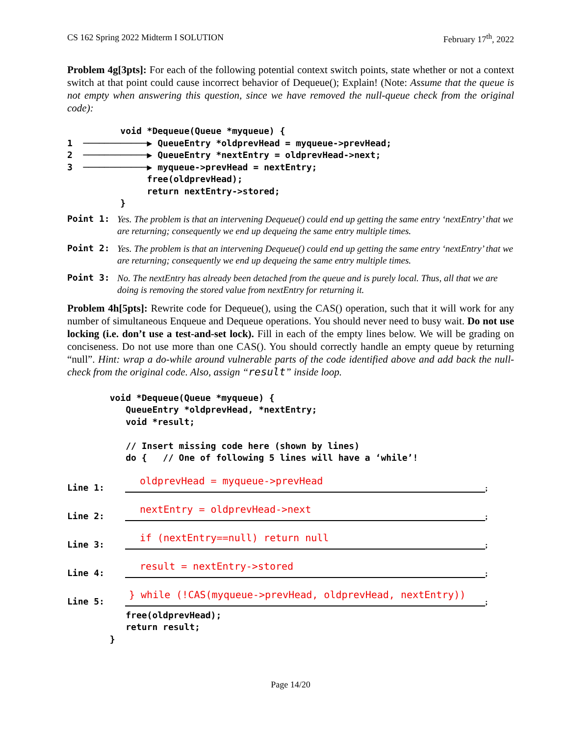CS 162 Spring 2022 Midterm I SOLUTION February 17<sup>th</sup>, 2022
Problem 4g[3pts]: For each of the following potential context switch points, state whether or not a context switch at that point could cause incorrect behavior of Dequeue(); Explain! (Note: Assume that the queue is not empty when answering this question, since we have removed the null-queue check from the original code):
void *Dequeue(Queue *myqueue) { 1 ────────────▶ QueueEntry *oldprevHead = myqueue->prevHead; 2 ────────────▶ QueueEntry *nextEntry = oldprevHead->next; 3 ────────────▶ myqueue->prevHead = nextEntry; free(oldprevHead); return nextEntry->stored; }
Point 1: Yes. The problem is that an intervening Dequeue() could end up getting the same entry ‘nextEntry’ that we are returning; consequently we end up dequeing the same entry multiple times.
Point 2: Yes. The problem is that an intervening Dequeue() could end up getting the same entry ‘nextEntry’ that we are returning; consequently we end up dequeing the same entry multiple times.
Point 3: No. The nextEntry has already been detached from the queue and is purely local. Thus, all that we are doing is removing the stored value from nextEntry for returning it.
Problem 4h[5pts]: Rewrite code for Dequeue(), using the CAS() operation, such that it will work for any number of simultaneous Enqueue and Dequeue operations. You should never need to busy wait. Do not use locking (i.e. don’t use a test-and-set lock). Fill in each of the empty lines below. We will be grading on conciseness. Do not use more than one CAS(). You should correctly handle an empty queue by returning “null”. Hint: wrap a do-while around vulnerable parts of the code identified above and add back the null-check from the original code. Also, assign “result” inside loop.
void *Dequeue(Queue *myqueue) { QueueEntry *oldprevHead, *nextEntry; void *result; // Insert missing code here (shown by lines) do { // One of following 5 lines will have a ‘while’!
Line 1: oldprevHead = myqueue->prevHead;
Line 2: nextEntry = oldprevHead->next;
Line 3: if (nextEntry==null) return null;
Line 4: result = nextEntry->stored;
Line 5: } while (!CAS(myqueue->prevHead, oldprevHead, nextEntry));
free(oldprevHead); return result; }
Page 14/20